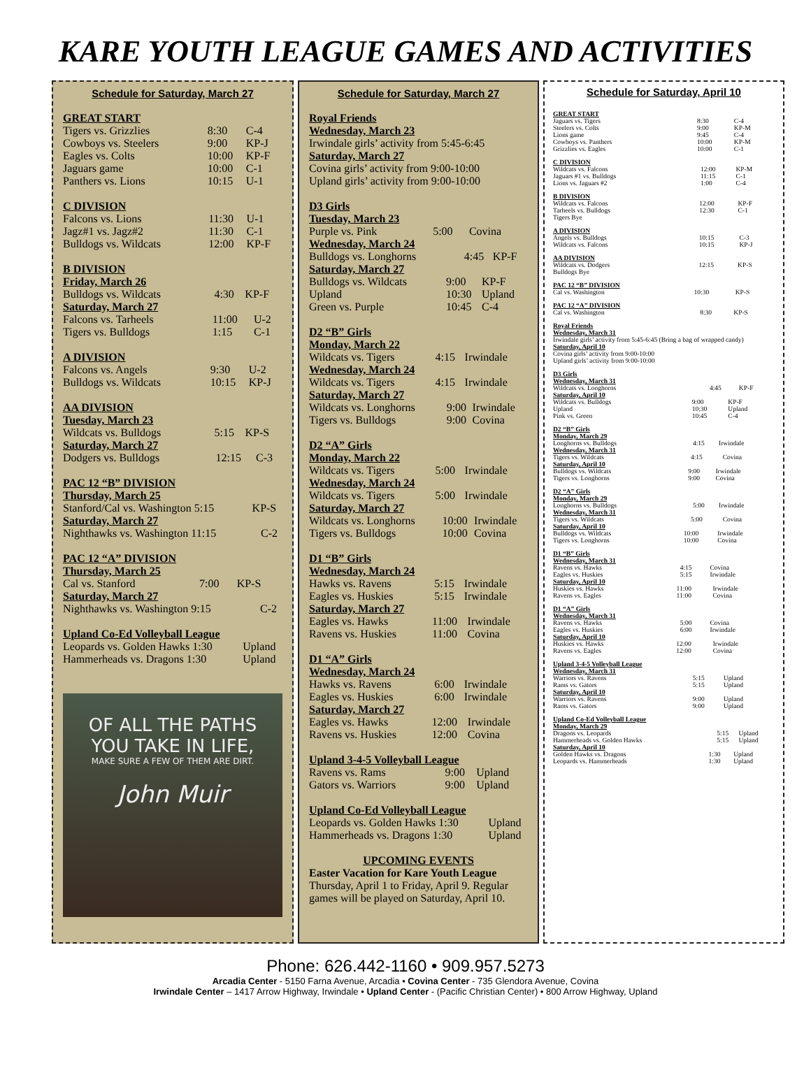KARE YOUTH LEAGUE GAMES AND ACTIVITIES
Schedule for Saturday, March 27
GREAT START
| Tigers vs. Grizzlies | 8:30 | C-4 |
| Cowboys vs. Steelers | 9:00 | KP-J |
| Eagles vs. Colts | 10:00 | KP-F |
| Jaguars game | 10:00 | C-1 |
| Panthers vs. Lions | 10:15 | U-1 |
C DIVISION
| Falcons vs. Lions | 11:30 | U-1 |
| Jagz#1 vs. Jagz#2 | 11:30 | C-1 |
| Bulldogs vs. Wildcats | 12:00 | KP-F |
B DIVISION
Friday, March 26
| Bulldogs vs. Wildcats | 4:30 | KP-F |
Saturday, March 27
| Falcons vs. Tarheels | 11:00 | U-2 |
| Tigers vs. Bulldogs | 1:15 | C-1 |
A DIVISION
| Falcons vs. Angels | 9:30 | U-2 |
| Bulldogs vs. Wildcats | 10:15 | KP-J |
AA DIVISION
Tuesday, March 23
| Wildcats vs. Bulldogs | 5:15 | KP-S |
Saturday, March 27
| Dodgers vs. Bulldogs | 12:15 | C-3 |
PAC 12 “B” DIVISION
Thursday, March 25
| Stanford/Cal vs. Washington 5:15 | KP-S |
Saturday, March 27
| Nighthawks vs. Washington 11:15 | C-2 |
PAC 12 “A” DIVISION
Thursday, March 25
| Cal vs. Stanford | 7:00 | KP-S |
Saturday, March 27
| Nighthawks vs. Washington 9:15 | C-2 |
Upland Co-Ed Volleyball League
| Leopards vs. Golden Hawks 1:30 | Upland |
| Hammerheads vs. Dragons 1:30 | Upland |
OF ALL THE PATHS
YOU TAKE IN LIFE,
MAKE SURE A FEW OF THEM ARE DIRT.
John Muir
Schedule for Saturday, March 27
Royal Friends
Wednesday, March 23
Irwindale girls’ activity from 5:45-6:45
Saturday, March 27
Covina girls’ activity from 9:00-10:00
Upland girls’ activity from 9:00-10:00
D3 Girls
Tuesday, March 23
| Purple vs. Pink | 5:00 | Covina |
Wednesday, March 24
| Bulldogs vs. Longhorns | 4:45 | KP-F |
Saturday, March 27
| Bulldogs vs. Wildcats | 9:00 | KP-F |
| Upland | 10:30 | Upland |
| Green vs. Purple | 10:45 | C-4 |
D2 “B” Girls
Monday, March 22
| Wildcats vs. Tigers | 4:15 | Irwindale |
Wednesday, March 24
| Wildcats vs. Tigers | 4:15 | Irwindale |
Saturday, March 27
| Wildcats vs. Longhorns | 9:00 | Irwindale |
| Tigers vs. Bulldogs | 9:00 | Covina |
D2 “A” Girls
Monday, March 22
| Wildcats vs. Tigers | 5:00 | Irwindale |
Wednesday, March 24
| Wildcats vs. Tigers | 5:00 | Irwindale |
Saturday, March 27
| Wildcats vs. Longhorns | 10:00 | Irwindale |
| Tigers vs. Bulldogs | 10:00 | Covina |
D1 “B” Girls
Wednesday, March 24
| Hawks vs. Ravens | 5:15 | Irwindale |
| Eagles vs. Huskies | 5:15 | Irwindale |
Saturday, March 27
| Eagles vs. Hawks | 11:00 | Irwindale |
| Ravens vs. Huskies | 11:00 | Covina |
D1 “A” Girls
Wednesday, March 24
| Hawks vs. Ravens | 6:00 | Irwindale |
| Eagles vs. Huskies | 6:00 | Irwindale |
Saturday, March 27
| Eagles vs. Hawks | 12:00 | Irwindale |
| Ravens vs. Huskies | 12:00 | Covina |
Upland 3-4-5 Volleyball League
| Ravens vs. Rams | 9:00 | Upland |
| Gators vs. Warriors | 9:00 | Upland |
Upland Co-Ed Volleyball League
| Leopards vs. Golden Hawks 1:30 | Upland |
| Hammerheads vs. Dragons 1:30 | Upland |
UPCOMING EVENTS
Easter Vacation for Kare Youth League
Thursday, April 1 to Friday, April 9. Regular games will be played on Saturday, April 10.
Schedule for Saturday, April 10
GREAT START
| Jaguars vs. Tigers | 8:30 | C-4 |
| Steelers vs. Colts | 9:00 | KP-M |
| Lions game | 9:45 | C-4 |
| Cowboys vs. Panthers | 10:00 | KP-M |
| Grizzlies vs. Eagles | 10:00 | C-1 |
C DIVISION
| Wildcats vs. Falcons | 12:00 | KP-M |
| Jaguars #1 vs. Bulldogs | 11:15 | C-1 |
| Lions vs. Jaguars #2 | 1:00 | C-4 |
B DIVISION
| Wildcats vs. Falcons | 12:00 | KP-F |
| Tarheels vs. Bulldogs | 12:30 | C-1 |
| Tigers Bye | | |
A DIVISION
| Angels vs. Bulldogs | 10:15 | C-3 |
| Wildcats vs. Falcons | 10:15 | KP-J |
AA DIVISION
| Wildcats vs. Dodgers | 12:15 | KP-S |
| Bulldogs Bye | | |
PAC 12 “B” DIVISION
| Cal vs. Washington | 10:30 | KP-S |
PAC 12 “A” DIVISION
| Cal vs. Washington | 8:30 | KP-S |
Royal Friends
Wednesday, March 31
Irwindale girls’ activity from 5:45-6:45 (Bring a bag of wrapped candy)
Saturday, April 10
Covina girls’ activity from 9:00-10:00
Upland girls’ activity from 9:00-10:00
D3 Girls
Wednesday, March 31
| Wildcats vs. Longhorns | 4:45 | KP-F |
Saturday, April 10
| Wildcats vs. Bulldogs | 9:00 | KP-F |
| Upland | 10:30 | Upland |
| Pink vs. Green | 10:45 | C-4 |
D2 “B” Girls
Monday, March 29
| Longhorns vs. Bulldogs | 4:15 | Irwindale |
Wednesday, March 31
| Tigers vs. Wildcats | 4:15 | Covina |
Saturday, April 10
| Bulldogs vs. Wildcats | 9:00 | Irwindale |
| Tigers vs. Longhorns | 9:00 | Covina |
D2 “A” Girls
Monday, March 29
| Longhorns vs. Bulldogs | 5:00 | Irwindale |
Wednesday, March 31
| Tigers vs. Wildcats | 5:00 | Covina |
Saturday, April 10
| Bulldogs vs. Wildcats | 10:00 | Irwindale |
| Tigers vs. Longhorns | 10:00 | Covina |
D1 “B” Girls
Wednesday, March 31
| Ravens vs. Hawks | 4:15 | Covina |
| Eagles vs. Huskies | 5:15 | Irwindale |
Saturday, April 10
| Huskies vs. Hawks | 11:00 | Irwindale |
| Ravens vs. Eagles | 11:00 | Covina |
D1 “A” Girls
Wednesday, March 31
| Ravens vs. Hawks | 5:00 | Covina |
| Eagles vs. Huskies | 6:00 | Irwindale |
Saturday, April 10
| Huskies vs. Hawks | 12:00 | Irwindale |
| Ravens vs. Eagles | 12:00 | Covina |
Upland 3-4-5 Volleyball League
Wednesday, March 31
| Warriors vs. Ravens | 5:15 | Upland |
| Rams vs. Gators | 5:15 | Upland |
Saturday, April 10
| Warriors vs. Ravens | 9:00 | Upland |
| Rams vs. Gators | 9:00 | Upland |
Upland Co-Ed Volleyball League
Monday, March 29
| Dragons vs. Leopards | 5:15 | Upland |
| Hammerheads vs. Golden Hawks | 5:15 | Upland |
Saturday, April 10
| Golden Hawks vs. Dragons | 1:30 | Upland |
| Leopards vs. Hammerheads | 1:30 | Upland |
Phone: 626.442-1160 • 909.957.5273
Arcadia Center - 5150 Farna Avenue, Arcadia • Covina Center - 735 Glendora Avenue, Covina
Irwindale Center – 1417 Arrow Highway, Irwindale • Upland Center - (Pacific Christian Center) • 800 Arrow Highway, Upland